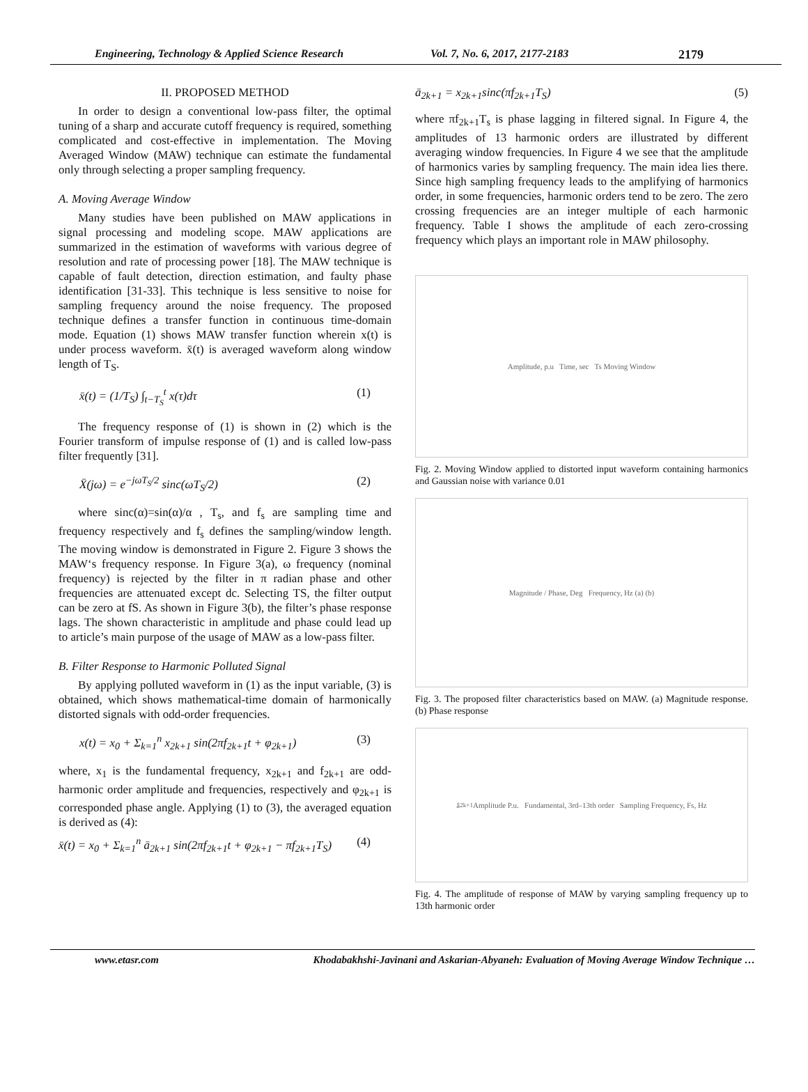Engineering, Technology & Applied Science Research Vol. 7, No. 6, 2017, 2177-2183 2179
II. PROPOSED METHOD
In order to design a conventional low-pass filter, the optimal tuning of a sharp and accurate cutoff frequency is required, something complicated and cost-effective in implementation. The Moving Averaged Window (MAW) technique can estimate the fundamental only through selecting a proper sampling frequency.
A. Moving Average Window
Many studies have been published on MAW applications in signal processing and modeling scope. MAW applications are summarized in the estimation of waveforms with various degree of resolution and rate of processing power [18]. The MAW technique is capable of fault detection, direction estimation, and faulty phase identification [31-33]. This technique is less sensitive to noise for sampling frequency around the noise frequency. The proposed technique defines a transfer function in continuous time-domain mode. Equation (1) shows MAW transfer function wherein x(t) is under process waveform. x̄(t) is averaged waveform along window length of T<sub>S</sub>.
x̄(t) = (1/T<sub>S</sub>) ∫<sub>t−T<sub>S</sub></sub><sup>t</sup> x(τ)dτ (1)
The frequency response of (1) is shown in (2) which is the Fourier transform of impulse response of (1) and is called low-pass filter frequently [31].
X̄(jω) = e<sup>−jωT<sub>S</sub>/2</sup> sinc(ωT<sub>S</sub>/2) (2)
where sinc(α)=sin(α)/α , T<sub>s</sub>, and f<sub>s</sub> are sampling time and frequency respectively and f<sub>s</sub> defines the sampling/window length. The moving window is demonstrated in Figure 2. Figure 3 shows the MAW‘s frequency response. In Figure 3(a), ω frequency (nominal frequency) is rejected by the filter in π radian phase and other frequencies are attenuated except dc. Selecting TS, the filter output can be zero at fS. As shown in Figure 3(b), the filter’s phase response lags. The shown characteristic in amplitude and phase could lead up to article’s main purpose of the usage of MAW as a low-pass filter.
B. Filter Response to Harmonic Polluted Signal
By applying polluted waveform in (1) as the input variable, (3) is obtained, which shows mathematical-time domain of harmonically distorted signals with odd-order frequencies.
x(t) = x<sub>0</sub> + Σ<sub>k=1</sub><sup>n</sup> x<sub>2k+1</sub> sin(2πf<sub>2k+1</sub>t + φ<sub>2k+1</sub>) (3)
where, x<sub>1</sub> is the fundamental frequency, x<sub>2k+1</sub> and f<sub>2k+1</sub> are odd-harmonic order amplitude and frequencies, respectively and φ<sub>2k+1</sub> is corresponded phase angle. Applying (1) to (3), the averaged equation is derived as (4):
x̄(t) = x<sub>0</sub> + Σ<sub>k=1</sub><sup>n</sup> ā<sub>2k+1</sub> sin(2πf<sub>2k+1</sub>t + φ<sub>2k+1</sub> − πf<sub>2k+1</sub>T<sub>S</sub>) (4)
ā<sub>2k+1</sub> = x<sub>2k+1</sub>sinc(πf<sub>2k+1</sub>T<sub>S</sub>) (5)
where πf<sub>2k+1</sub>T<sub>s</sub> is phase lagging in filtered signal. In Figure 4, the amplitudes of 13 harmonic orders are illustrated by different averaging window frequencies. In Figure 4 we see that the amplitude of harmonics varies by sampling frequency. The main idea lies there. Since high sampling frequency leads to the amplifying of harmonics order, in some frequencies, harmonic orders tend to be zero. The zero crossing frequencies are an integer multiple of each harmonic frequency. Table I shows the amplitude of each zero-crossing frequency which plays an important role in MAW philosophy.
Amplitude, p.u Time, sec Ts Moving Window
Fig. 2. Moving Window applied to distorted input waveform containing harmonics and Gaussian noise with variance 0.01
Magnitude / Phase, Deg Frequency, Hz (a) (b)
Fig. 3. The proposed filter characteristics based on MAW. (a) Magnitude response. (b) Phase response
ā<sub>2k+1</sub> Amplitude P.u. Fundamental, 3rd–13th order Sampling Frequency, Fs, Hz
Fig. 4. The amplitude of response of MAW by varying sampling frequency up to 13th harmonic order
www.etasr.com Khodabakhshi-Javinani and Askarian-Abyaneh: Evaluation of Moving Average Window Technique …